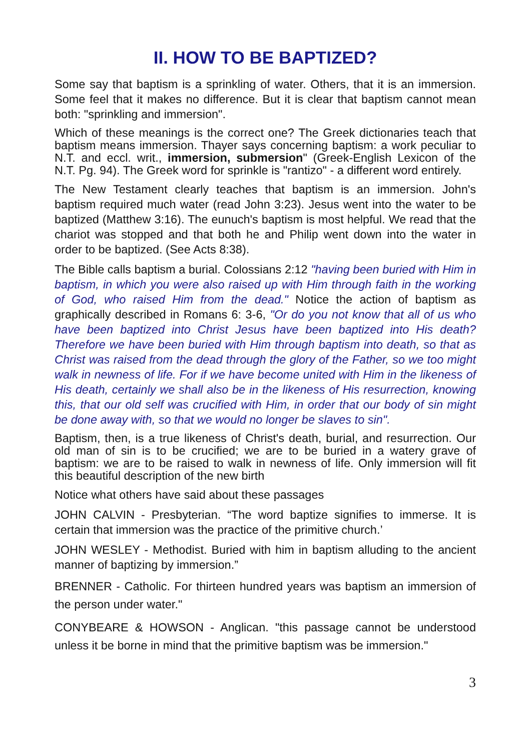II. HOW TO BE BAPTIZED?
Some say that baptism is a sprinkling of water. Others, that it is an immersion. Some feel that it makes no difference. But it is clear that baptism cannot mean both: "sprinkling and immersion".
Which of these meanings is the correct one? The Greek dictionaries teach that baptism means immersion. Thayer says concerning baptism: a work peculiar to N.T. and eccl. writ., immersion, submersion" (Greek-English Lexicon of the N.T. Pg. 94). The Greek word for sprinkle is "rantizo" - a different word entirely.
The New Testament clearly teaches that baptism is an immersion. John's baptism required much water (read John 3:23). Jesus went into the water to be baptized (Matthew 3:16). The eunuch's baptism is most helpful. We read that the chariot was stopped and that both he and Philip went down into the water in order to be baptized. (See Acts 8:38).
The Bible calls baptism a burial. Colossians 2:12 "having been buried with Him in baptism, in which you were also raised up with Him through faith in the working of God, who raised Him from the dead." Notice the action of baptism as graphically described in Romans 6: 3-6, "Or do you not know that all of us who have been baptized into Christ Jesus have been baptized into His death? Therefore we have been buried with Him through baptism into death, so that as Christ was raised from the dead through the glory of the Father, so we too might walk in newness of life. For if we have become united with Him in the likeness of His death, certainly we shall also be in the likeness of His resurrection, knowing this, that our old self was crucified with Him, in order that our body of sin might be done away with, so that we would no longer be slaves to sin".
Baptism, then, is a true likeness of Christ's death, burial, and resurrection. Our old man of sin is to be crucified; we are to be buried in a watery grave of baptism: we are to be raised to walk in newness of life. Only immersion will fit this beautiful description of the new birth
Notice what others have said about these passages
JOHN CALVIN - Presbyterian. “The word baptize signifies to immerse. It is certain that immersion was the practice of the primitive church.’
JOHN WESLEY - Methodist. Buried with him in baptism alluding to the ancient manner of baptizing by immersion.”
BRENNER - Catholic. For thirteen hundred years was baptism an immersion of the person under water."
CONYBEARE & HOWSON - Anglican. "this passage cannot be understood unless it be borne in mind that the primitive baptism was be immersion."
3